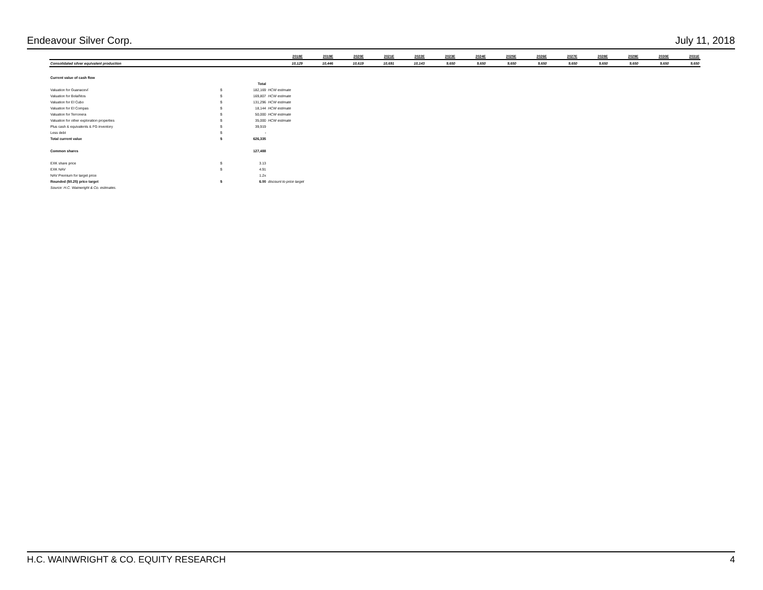Endeavour Silver Corp. July 11, 2018
| | 2018E | 2019E | 2020E | 2021E | 2022E | 2023E | 2024E | 2025E | 2026E | 2027E | 2028E | 2029E | 2030E | 2031E |
| Consolidated silver equivalent production | 10,129 | 10,446 | 10,619 | 10,691 | 10,143 | 9,650 | 9,650 | 9,650 | 9,650 | 9,650 | 9,650 | 9,650 | 9,650 | 9,650 |
| Current value of cash flow | | | |
| | | Total | |
| Valuation for Guanaceví | $ | 182,169 | HCW estimate |
| Valuation for Bolañitos | $ | 169,807 | HCW estimate |
| Valuation for El Cubo | $ | 131,296 | HCW estimate |
| Valuation for El Compas | $ | 18,144 | HCW estimate |
| Valuation for Terronera | $ | 50,000 | HCW estimate |
| Valuation for other exploration properties | $ | 35,000 | HCW estimate |
| Plus cash & equivalents & FG inventory | $ | 39,919 | |
| Less debt | $ | - | |
| Total current value | $ | 626,335 | |
| Common shares | | 127,488 | |
| EXK share price | $ | 3.13 | |
| EXK NAV | $ | 4.91 | |
| NAV Premium for target price | | 1.2x | |
| Rounded ($0.25) price target | $ | 6.00 | discount to price target |
| Source: H.C. Wainwright & Co. estimates. | | | |
H.C. WAINWRIGHT & CO. EQUITY RESEARCH 4